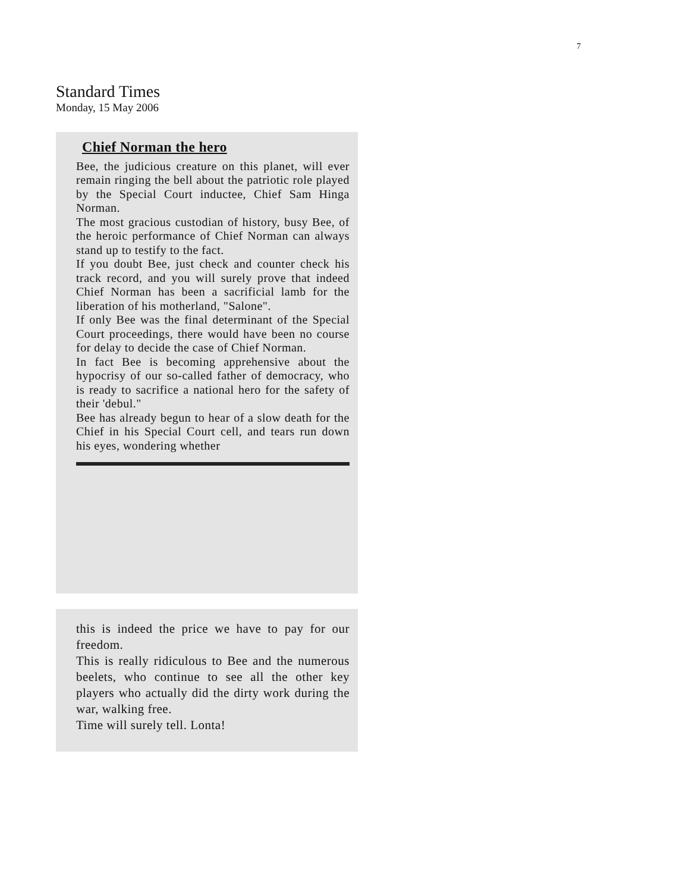7
Standard Times
Monday, 15 May 2006
Chief Norman the hero
Bee, the judicious creature on this planet, will ever remain ringing the bell about the patriotic role played by the Special Court inductee, Chief Sam Hinga Norman.
The most gracious custodian of history, busy Bee, of the heroic performance of Chief Norman can always stand up to testify to the fact.
If you doubt Bee, just check and counter check his track record, and you will surely prove that indeed Chief Norman has been a sacrificial lamb for the liberation of his motherland, "Salone".
If only Bee was the final determinant of the Special Court proceedings, there would have been no course for delay to decide the case of Chief Norman.
In fact Bee is becoming apprehensive about the hypocrisy of our so-called father of democracy, who is ready to sacrifice a national hero for the safety of their 'debul."
Bee has already begun to hear of a slow death for the Chief in his Special Court cell, and tears run down his eyes, wondering whether
this is indeed the price we have to pay for our freedom.
This is really ridiculous to Bee and the numerous beelets, who continue to see all the other key players who actually did the dirty work during the war, walking free.
Time will surely tell. Lonta!